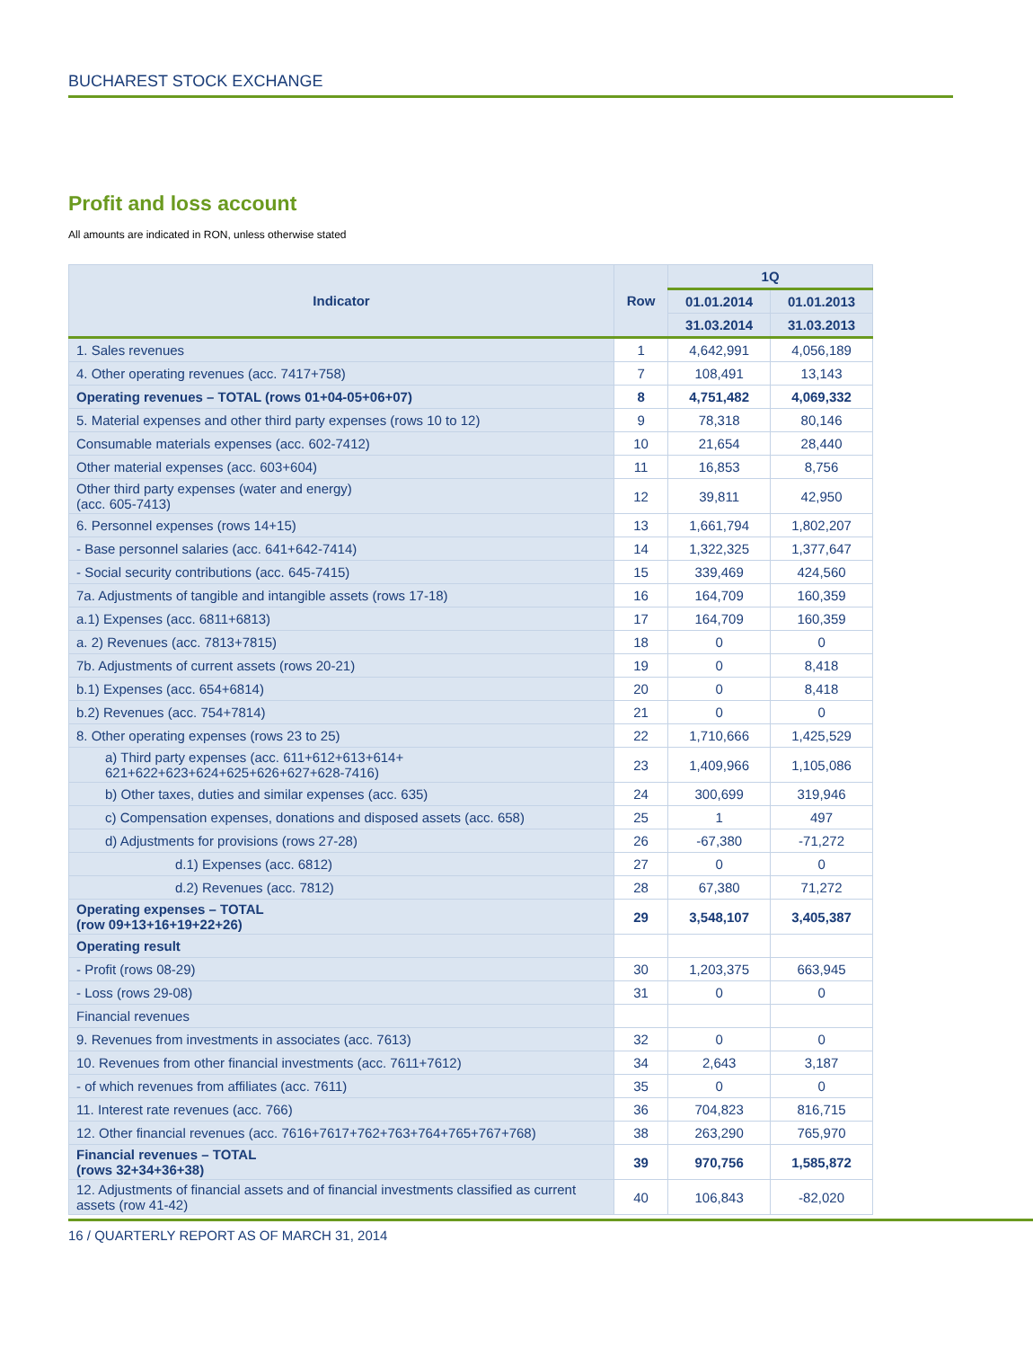BUCHAREST STOCK EXCHANGE
Profit and loss account
All amounts are indicated in RON, unless otherwise stated
| Indicator | Row | 1Q | |
| --- | --- | --- | --- |
| | | 01.01.2014 | 01.01.2013 |
| | | 31.03.2014 | 31.03.2013 |
| 1. Sales revenues | 1 | 4,642,991 | 4,056,189 |
| 4. Other operating revenues (acc. 7417+758) | 7 | 108,491 | 13,143 |
| Operating revenues – TOTAL (rows 01+04-05+06+07) | 8 | 4,751,482 | 4,069,332 |
| 5. Material expenses and other third party expenses (rows 10 to 12) | 9 | 78,318 | 80,146 |
| Consumable materials expenses (acc. 602-7412) | 10 | 21,654 | 28,440 |
| Other material expenses (acc. 603+604) | 11 | 16,853 | 8,756 |
| Other third party expenses (water and energy) (acc. 605-7413) | 12 | 39,811 | 42,950 |
| 6. Personnel expenses (rows 14+15) | 13 | 1,661,794 | 1,802,207 |
| - Base personnel salaries (acc. 641+642-7414) | 14 | 1,322,325 | 1,377,647 |
| - Social security contributions (acc. 645-7415) | 15 | 339,469 | 424,560 |
| 7a. Adjustments of tangible and intangible assets (rows 17-18) | 16 | 164,709 | 160,359 |
| a.1) Expenses (acc. 6811+6813) | 17 | 164,709 | 160,359 |
| a. 2) Revenues (acc. 7813+7815) | 18 | 0 | 0 |
| 7b. Adjustments of current assets (rows 20-21) | 19 | 0 | 8,418 |
| b.1) Expenses (acc. 654+6814) | 20 | 0 | 8,418 |
| b.2) Revenues (acc. 754+7814) | 21 | 0 | 0 |
| 8. Other operating expenses (rows 23 to 25) | 22 | 1,710,666 | 1,425,529 |
| a) Third party expenses (acc. 611+612+613+614+ 621+622+623+624+625+626+627+628-7416) | 23 | 1,409,966 | 1,105,086 |
| b) Other taxes, duties and similar expenses (acc. 635) | 24 | 300,699 | 319,946 |
| c) Compensation expenses, donations and disposed assets (acc. 658) | 25 | 1 | 497 |
| d) Adjustments for provisions (rows 27-28) | 26 | -67,380 | -71,272 |
| d.1) Expenses (acc. 6812) | 27 | 0 | 0 |
| d.2) Revenues (acc. 7812) | 28 | 67,380 | 71,272 |
| Operating expenses – TOTAL (row 09+13+16+19+22+26) | 29 | 3,548,107 | 3,405,387 |
| Operating result | | | |
| - Profit (rows 08-29) | 30 | 1,203,375 | 663,945 |
| - Loss (rows 29-08) | 31 | 0 | 0 |
| Financial revenues | | | |
| 9. Revenues from investments in associates (acc. 7613) | 32 | 0 | 0 |
| 10. Revenues from other financial investments (acc. 7611+7612) | 34 | 2,643 | 3,187 |
| - of which revenues from affiliates (acc. 7611) | 35 | 0 | 0 |
| 11. Interest rate revenues (acc. 766) | 36 | 704,823 | 816,715 |
| 12. Other financial revenues (acc. 7616+7617+762+763+764+765+767+768) | 38 | 263,290 | 765,970 |
| Financial revenues – TOTAL (rows 32+34+36+38) | 39 | 970,756 | 1,585,872 |
| 12. Adjustments of financial assets and of financial investments classified as current assets (row 41-42) | 40 | 106,843 | -82,020 |
16 / QUARTERLY REPORT AS OF MARCH 31, 2014